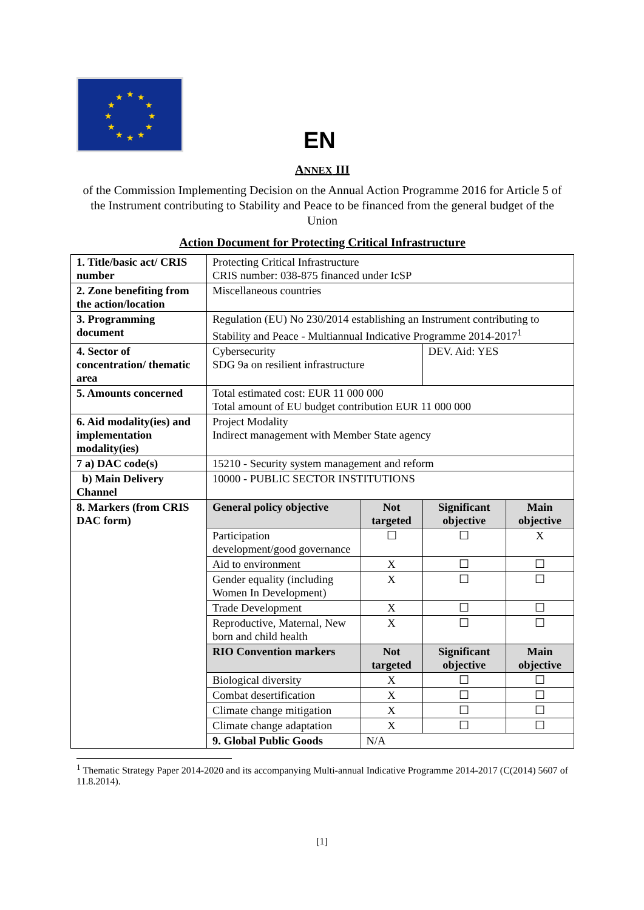★
★
★
★
★
★
★
★
★
★
★
★
EN
ANNEX III
of the Commission Implementing Decision on the Annual Action Programme 2016 for Article 5 of the Instrument contributing to Stability and Peace to be financed from the general budget of the Union
Action Document for Protecting Critical Infrastructure
| 1. Title/basic act/ CRIS number | Protecting Critical Infrastructure CRIS number: 038-875 financed under IcSP | | | |
| 2. Zone benefiting from the action/location | Miscellaneous countries | | | |
| 3. Programming document | Regulation (EU) No 230/2014 establishing an Instrument contributing to Stability and Peace - Multiannual Indicative Programme 2014-2017<sup>1</sup> | | | |
| 4. Sector of concentration/ thematic area | Cybersecurity SDG 9a on resilient infrastructure | | DEV. Aid: YES | |
| 5. Amounts concerned | Total estimated cost: EUR 11 000 000 Total amount of EU budget contribution EUR 11 000 000 | | | |
| 6. Aid modality(ies) and implementation modality(ies) | Project Modality Indirect management with Member State agency | | | |
| 7 a) DAC code(s) | 15210 - Security system management and reform | | | |
| b) Main Delivery Channel | 10000 - PUBLIC SECTOR INSTITUTIONS | | | |
| 8. Markers (from CRIS DAC form) | General policy objective | Not targeted | Significant objective | Main objective |
| | Participation development/good governance | ☐ | ☐ | X |
| | Aid to environment | X | ☐ | ☐ |
| | Gender equality (including Women In Development) | X | ☐ | ☐ |
| | Trade Development | X | ☐ | ☐ |
| | Reproductive, Maternal, New born and child health | X | ☐ | ☐ |
| | RIO Convention markers | Not targeted | Significant objective | Main objective |
| | Biological diversity | X | ☐ | ☐ |
| | Combat desertification | X | ☐ | ☐ |
| | Climate change mitigation | X | ☐ | ☐ |
| | Climate change adaptation | X | ☐ | ☐ |
| | 9. Global Public Goods | N/A | | |
<sup>1</sup> Thematic Strategy Paper 2014-2020 and its accompanying Multi-annual Indicative Programme 2014-2017 (C(2014) 5607 of 11.8.2014).
[1]